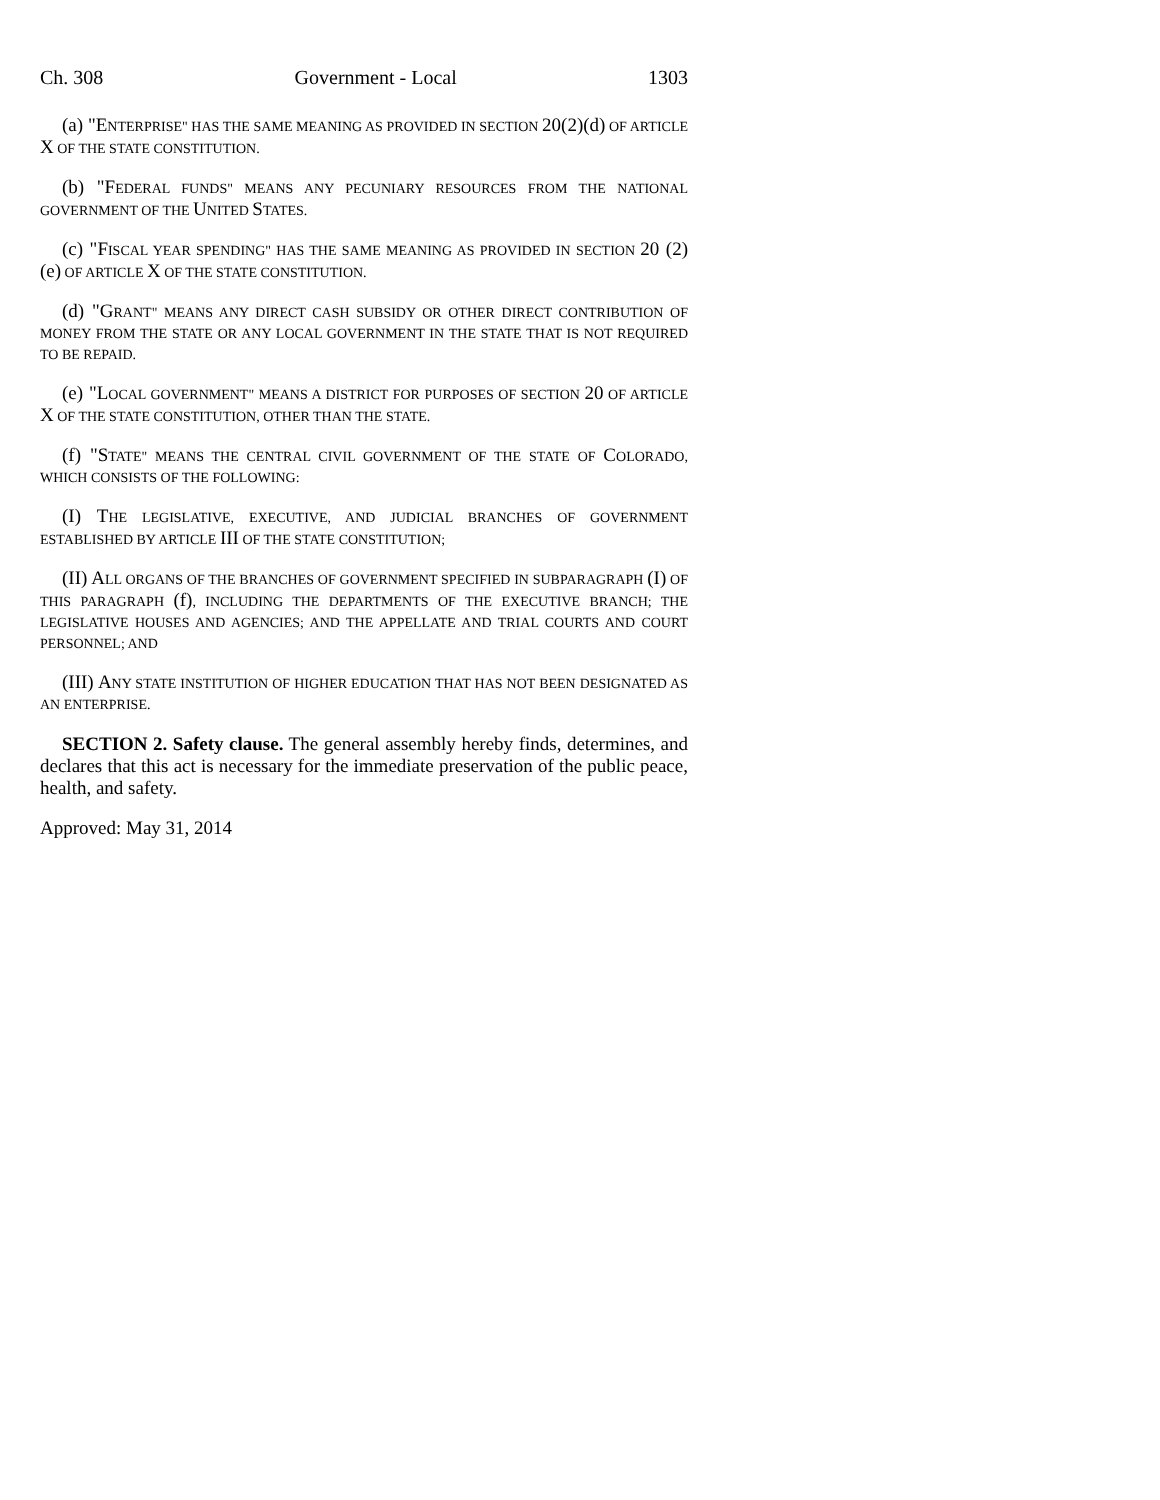Ch. 308 Government - Local 1303
(a) "E NTERPRISE" HAS THE SAME MEANING AS PROVIDED IN SECTION 20(2)(d) OF ARTICLE X OF THE STATE CONSTITUTION.
(b) "F EDERAL FUNDS" MEANS ANY PECUNIARY RESOURCES FROM THE NATIONAL GOVERNMENT OF THE UNITED STATES.
(c) "F ISCAL YEAR SPENDING" HAS THE SAME MEANING AS PROVIDED IN SECTION 20 (2) (e) OF ARTICLE X OF THE STATE CONSTITUTION.
(d) "G RANT" MEANS ANY DIRECT CASH SUBSIDY OR OTHER DIRECT CONTRIBUTION OF MONEY FROM THE STATE OR ANY LOCAL GOVERNMENT IN THE STATE THAT IS NOT REQUIRED TO BE REPAID.
(e) "L OCAL GOVERNMENT" MEANS A DISTRICT FOR PURPOSES OF SECTION 20 OF ARTICLE X OF THE STATE CONSTITUTION, OTHER THAN THE STATE.
(f) "S TATE" MEANS THE CENTRAL CIVIL GOVERNMENT OF THE STATE OF COLORADO, WHICH CONSISTS OF THE FOLLOWING:
(I) T HE LEGISLATIVE, EXECUTIVE, AND JUDICIAL BRANCHES OF GOVERNMENT ESTABLISHED BY ARTICLE III OF THE STATE CONSTITUTION;
(II) A LL ORGANS OF THE BRANCHES OF GOVERNMENT SPECIFIED IN SUBPARAGRAPH (I) OF THIS PARAGRAPH (f), INCLUDING THE DEPARTMENTS OF THE EXECUTIVE BRANCH; THE LEGISLATIVE HOUSES AND AGENCIES; AND THE APPELLATE AND TRIAL COURTS AND COURT PERSONNEL; AND
(III) A NY STATE INSTITUTION OF HIGHER EDUCATION THAT HAS NOT BEEN DESIGNATED AS AN ENTERPRISE.
SECTION 2. Safety clause. The general assembly hereby finds, determines, and declares that this act is necessary for the immediate preservation of the public peace, health, and safety.
Approved: May 31, 2014